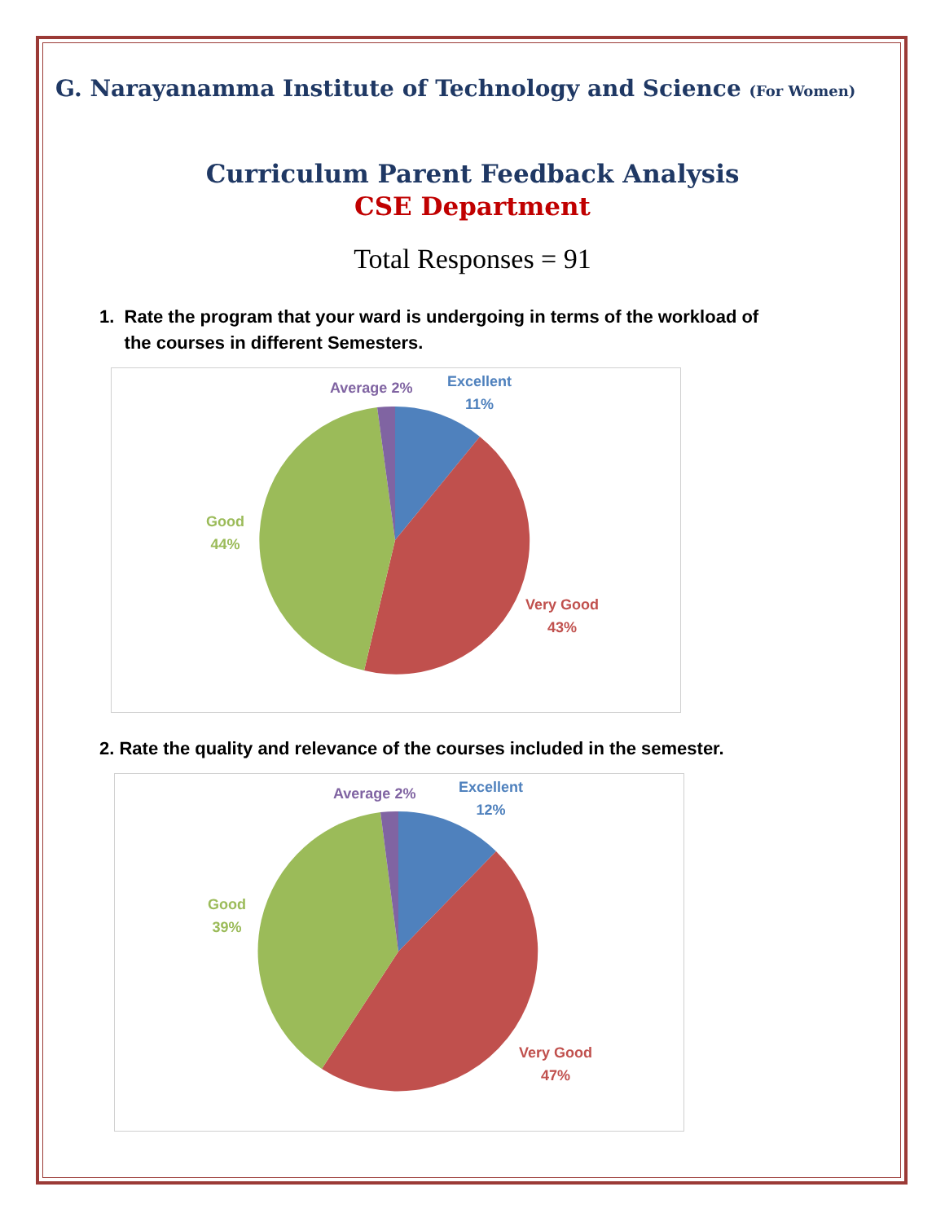G. Narayanamma Institute of Technology and Science (For Women)
Curriculum Parent Feedback Analysis
CSE Department
Total Responses = 91
1. Rate the program that your ward is undergoing in terms of the workload of
the courses in different Semesters.
Average 2%
Excellent
11%
Good
44%
Very Good
43%
2. Rate the quality and relevance of the courses included in the semester.
Average 2%
Excellent
12%
Good
39%
Very Good
47%